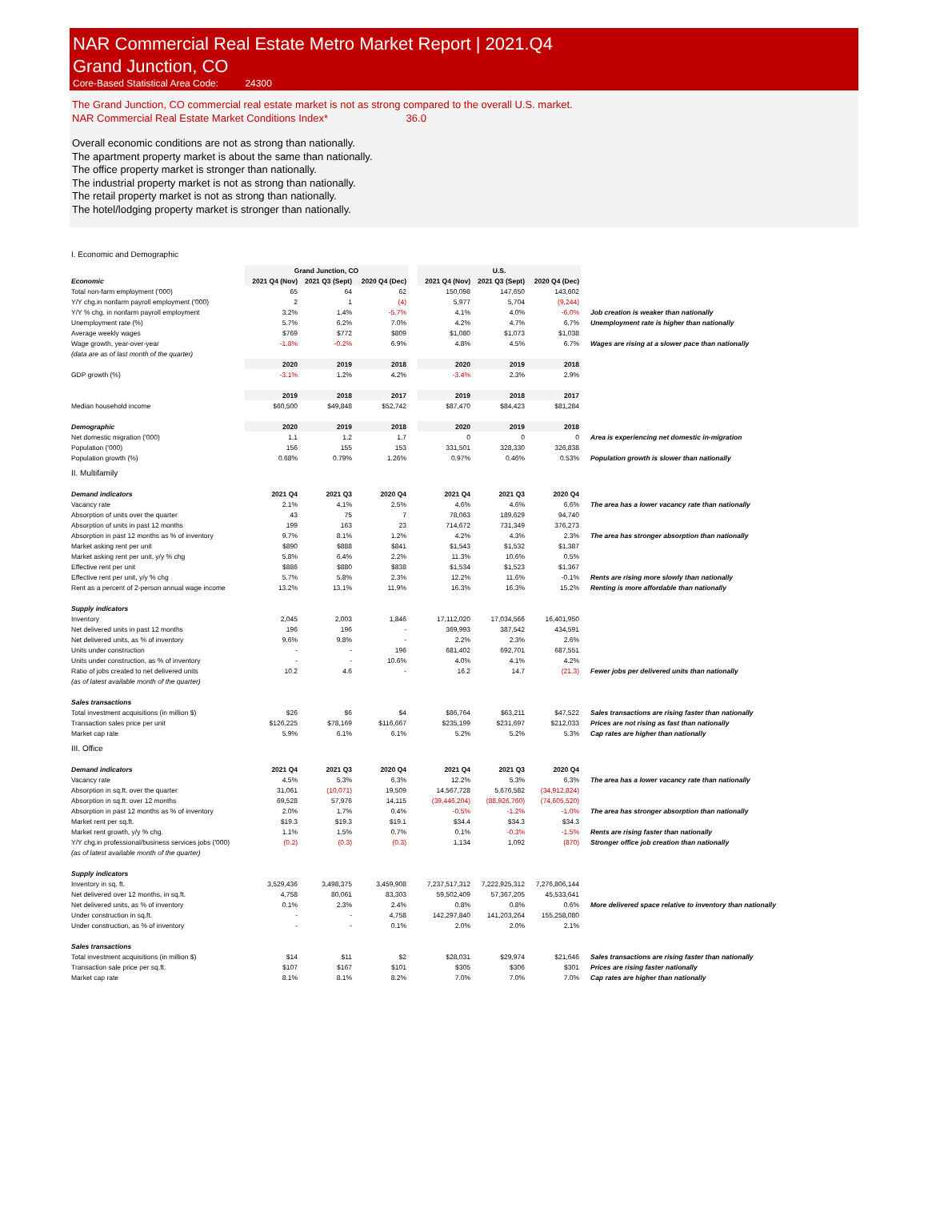NAR Commercial Real Estate Metro Market Report | 2021.Q4
Grand Junction, CO
Core-Based Statistical Area Code: 24300
The Grand Junction, CO commercial real estate market is not as strong compared to the overall U.S. market.
NAR Commercial Real Estate Market Conditions Index* 36.0
Overall economic conditions are not as strong than nationally.
The apartment property market is about the same than nationally.
The office property market is stronger than nationally.
The industrial property market is not as strong than nationally.
The retail property market is not as strong than nationally.
The hotel/lodging property market is stronger than nationally.
I. Economic and Demographic
| | Grand Junction, CO | | | | U.S. | | | |
| Economic | 2021 Q4 (Nov) | 2021 Q3 (Sept) | 2020 Q4 (Dec) | | 2021 Q4 (Nov) | 2021 Q3 (Sept) | 2020 Q4 (Dec) | |
| Total non-farm employment ('000) | 65 | 64 | 62 | | 150,098 | 147,650 | 143,602 | |
| Y/Y chg.in nonfarm payroll employment ('000) | 2 | 1 | (4) | | 5,977 | 5,704 | (9,244) | |
| Y/Y % chg. in nonfarm payroll employment | 3.2% | 1.4% | -5.7% | | 4.1% | 4.0% | -6.0% | Job creation is weaker than nationally |
| Unemployment rate (%) | 5.7% | 6.2% | 7.0% | | 4.2% | 4.7% | 6.7% | Unemployment rate is higher than nationally |
| Average weekly wages | $769 | $772 | $809 | | $1,080 | $1,073 | $1,038 | |
| Wage growth, year-over-year | -1.8% | -0.2% | 6.9% | | 4.8% | 4.5% | 6.7% | Wages are rising at a slower pace than nationally |
| (data are as of last month of the quarter) | | | | | | | | |
| | 2020 | 2019 | 2018 | | 2020 | 2019 | 2018 | |
| GDP growth (%) | -3.1% | 1.2% | 4.2% | | -3.4% | 2.3% | 2.9% | |
| | 2019 | 2018 | 2017 | | 2019 | 2018 | 2017 | |
| Median household income | $60,500 | $49,848 | $52,742 | | $87,470 | $84,423 | $81,284 | |
| Demographic | 2020 | 2019 | 2018 | | 2020 | 2019 | 2018 | |
| Net domestic migration ('000) | 1.1 | 1.2 | 1.7 | | 0 | 0 | 0 | Area is experiencing net domestic in-migration |
| Population ('000) | 156 | 155 | 153 | | 331,501 | 328,330 | 326,838 | |
| Population growth (%) | 0.68% | 0.79% | 1.26% | | 0.97% | 0.46% | 0.53% | Population growth is slower than nationally |
| II. Multifamily | | | | | | | | |
| Demand indicators | 2021 Q4 | 2021 Q3 | 2020 Q4 | | 2021 Q4 | 2021 Q3 | 2020 Q4 | |
| Vacancy rate | 2.1% | 4.1% | 2.5% | | 4.6% | 4.6% | 6.6% | The area has a lower vacancy rate than nationally |
| Absorption of units over the quarter | 43 | 75 | 7 | | 78,063 | 189,629 | 94,740 | |
| Absorption of units in past 12 months | 199 | 163 | 23 | | 714,672 | 731,349 | 376,273 | |
| Absorption in past 12 months as % of inventory | 9.7% | 8.1% | 1.2% | | 4.2% | 4.3% | 2.3% | The area has stronger absorption than nationally |
| Market asking rent per unit | $890 | $888 | $841 | | $1,543 | $1,532 | $1,387 | |
| Market asking rent per unit, y/y % chg | 5.8% | 6.4% | 2.2% | | 11.3% | 10.6% | 0.5% | |
| Effective rent per unit | $886 | $880 | $838 | | $1,534 | $1,523 | $1,367 | |
| Effective rent per unit, y/y % chg | 5.7% | 5.8% | 2.3% | | 12.2% | 11.6% | -0.1% | Rents are rising more slowly than nationally |
| Rent as a percent of 2-person annual wage income | 13.2% | 13.1% | 11.9% | | 16.3% | 16.3% | 15.2% | Renting is more affordable than nationally |
| Supply indicators | | | | | | | | |
| Inventory | 2,045 | 2,003 | 1,846 | | 17,112,020 | 17,034,566 | 16,401,950 | |
| Net delivered units in past 12 months | 196 | 196 | - | | 369,993 | 387,542 | 434,591 | |
| Net delivered units, as % of inventory | 9.6% | 9.8% | - | | 2.2% | 2.3% | 2.6% | |
| Units under construction | - | - | 196 | | 681,402 | 692,701 | 687,551 | |
| Units under construction, as % of inventory | - | - | 10.6% | | 4.0% | 4.1% | 4.2% | |
| Ratio of jobs created to net delivered units | 10.2 | 4.6 | - | | 16.2 | 14.7 | (21.3) | Fewer jobs per delivered units than nationally |
| (as of latest available month of the quarter) | | | | | | | | |
| Sales transactions | | | | | | | | |
| Total investment acquisitions (in million $) | $26 | $6 | $4 | | $86,764 | $63,211 | $47,522 | Sales transactions are rising faster than nationally |
| Transaction sales price per unit | $126,225 | $78,169 | $116,667 | | $235,199 | $231,697 | $212,033 | Prices are not rising as fast than nationally |
| Market cap rate | 5.9% | 6.1% | 6.1% | | 5.2% | 5.2% | 5.3% | Cap rates are higher than nationally |
| III. Office | | | | | | | | |
| Demand indicators | 2021 Q4 | 2021 Q3 | 2020 Q4 | | 2021 Q4 | 2021 Q3 | 2020 Q4 | |
| Vacancy rate | 4.5% | 5.3% | 6.3% | | 12.2% | 5.3% | 6.3% | The area has a lower vacancy rate than nationally |
| Absorption in sq.ft. over the quarter | 31,061 | (10,071) | 19,509 | | 14,567,728 | 5,676,582 | (34,912,824) | |
| Absorption in sq.ft. over 12 months | 69,528 | 57,976 | 14,115 | | (39,446,204) | (88,926,760) | (74,605,520) | |
| Absorption in past 12 months as % of inventory | 2.0% | 1.7% | 0.4% | | -0.5% | -1.2% | -1.0% | The area has stronger absorption than nationally |
| Market rent per sq.ft. | $19.3 | $19.3 | $19.1 | | $34.4 | $34.3 | $34.3 | |
| Market rent growth, y/y % chg. | 1.1% | 1.5% | 0.7% | | 0.1% | -0.3% | -1.5% | Rents are rising faster than nationally |
| Y/Y chg.in professional/business services jobs ('000) | (0.2) | (0.3) | (0.3) | | 1,134 | 1,092 | (870) | Stronger office job creation than nationally |
| (as of latest available month of the quarter) | | | | | | | | |
| Supply indicators | | | | | | | | |
| Inventory in sq. ft. | 3,529,436 | 3,498,375 | 3,459,908 | | 7,237,517,312 | 7,222,925,312 | 7,276,806,144 | |
| Net delivered over 12 months, in sq.ft. | 4,758 | 80,061 | 83,303 | | 59,502,409 | 57,367,205 | 45,533,641 | |
| Net delivered units, as % of inventory | 0.1% | 2.3% | 2.4% | | 0.8% | 0.8% | 0.6% | More delivered space relative to inventory than nationally |
| Under construction in sq.ft. | - | - | 4,758 | | 142,297,840 | 141,203,264 | 155,258,080 | |
| Under construction, as % of inventory | - | - | 0.1% | | 2.0% | 2.0% | 2.1% | |
| Sales transactions | | | | | | | | |
| Total investment acquisitions (in million $) | $14 | $11 | $2 | | $28,031 | $29,974 | $21,646 | Sales transactions are rising faster than nationally |
| Transaction sale price per sq.ft. | $107 | $167 | $101 | | $305 | $306 | $301 | Prices are rising faster nationally |
| Market cap rate | 8.1% | 8.1% | 8.2% | | 7.0% | 7.0% | 7.0% | Cap rates are higher than nationally |